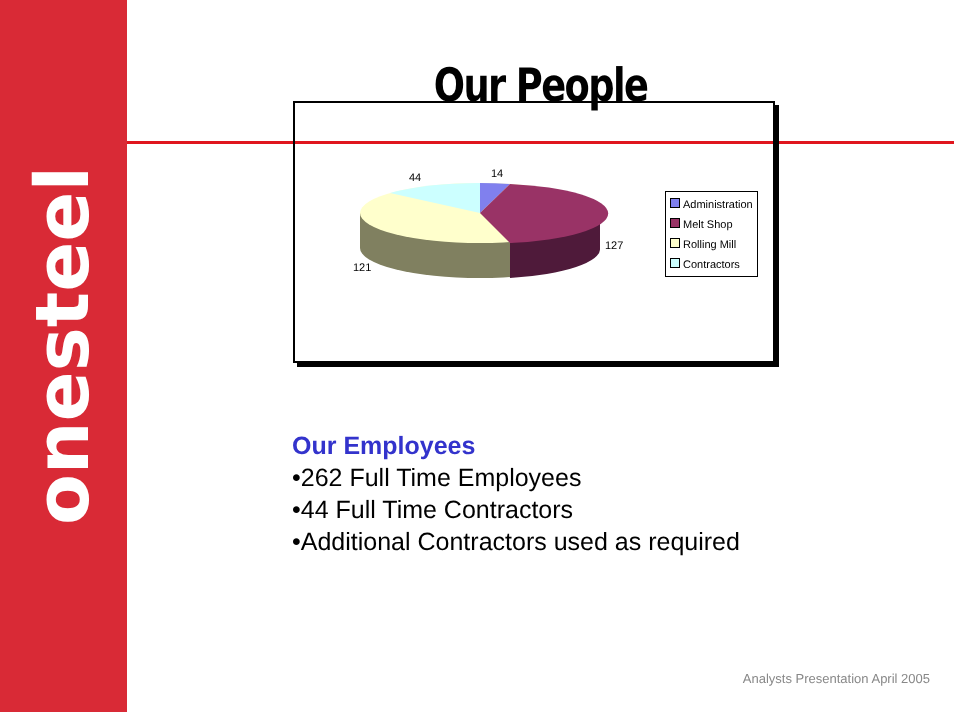onesteel
Our People
44 14
127
121
Administration
Melt Shop
Rolling Mill
Contractors
Our Employees
•262 Full Time Employees
•44 Full Time Contractors
•Additional Contractors used as required
Analysts Presentation April 2005